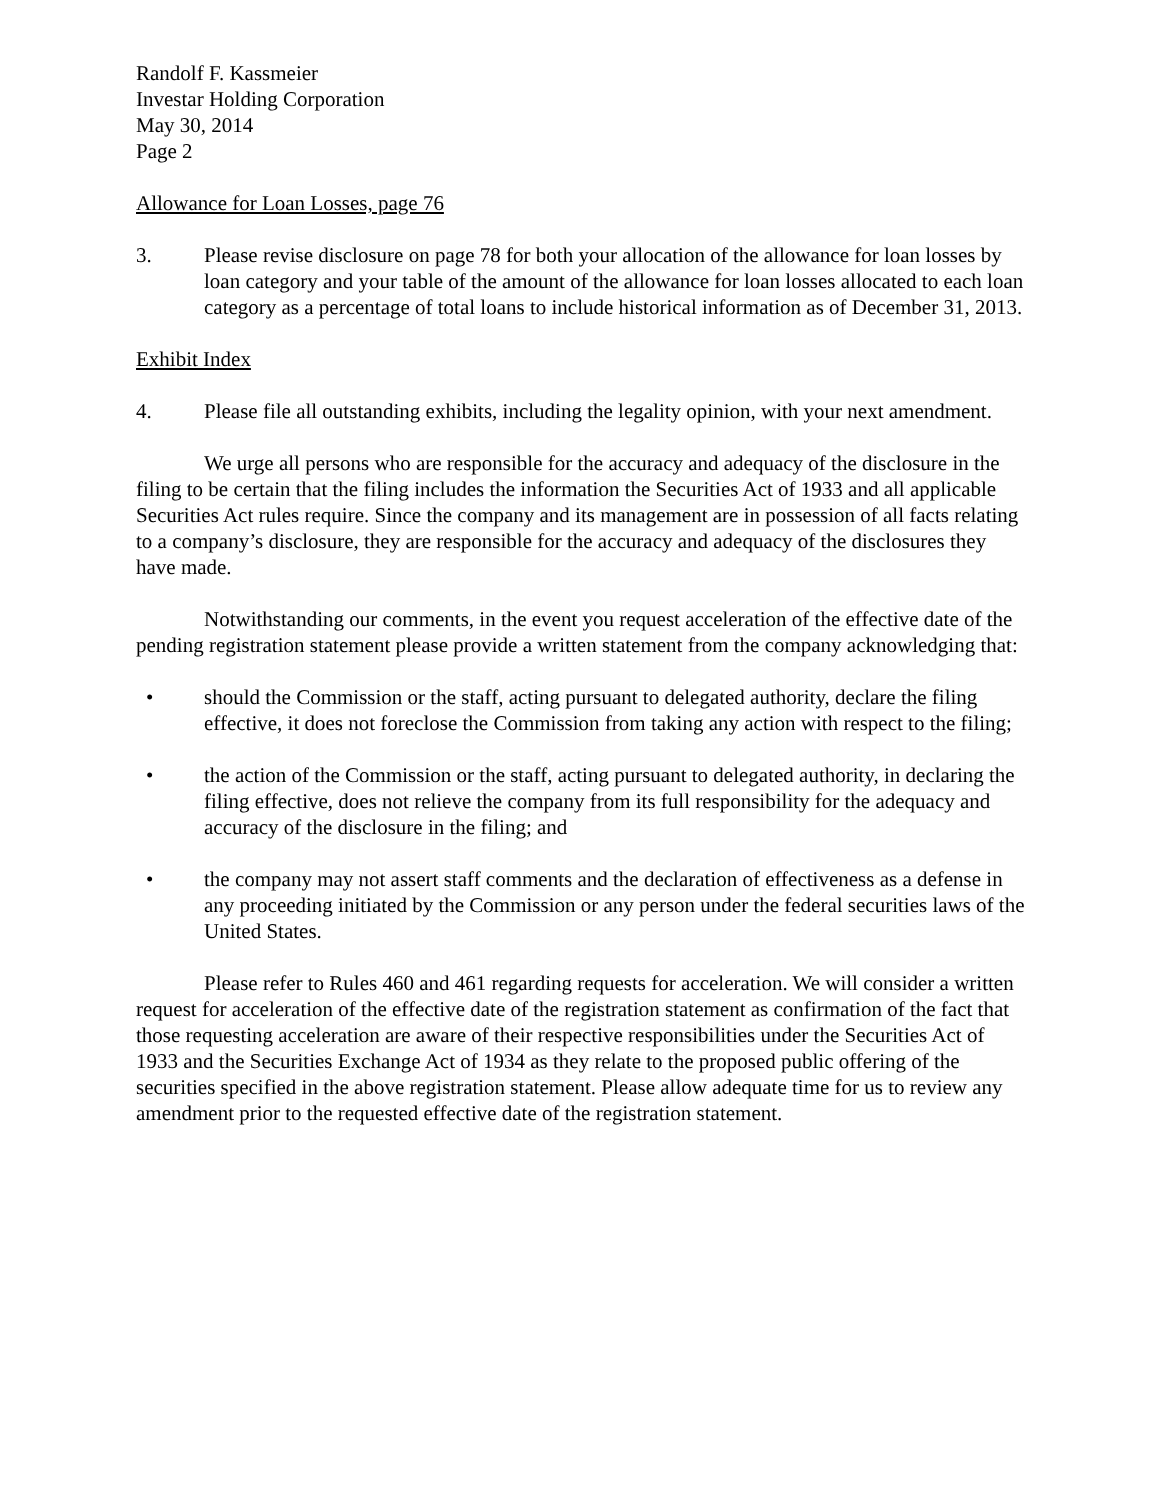Randolf F. Kassmeier
Investar Holding Corporation
May 30, 2014
Page 2
Allowance for Loan Losses, page 76
3. Please revise disclosure on page 78 for both your allocation of the allowance for loan losses by loan category and your table of the amount of the allowance for loan losses allocated to each loan category as a percentage of total loans to include historical information as of December 31, 2013.
Exhibit Index
4. Please file all outstanding exhibits, including the legality opinion, with your next amendment.
We urge all persons who are responsible for the accuracy and adequacy of the disclosure in the filing to be certain that the filing includes the information the Securities Act of 1933 and all applicable Securities Act rules require. Since the company and its management are in possession of all facts relating to a company’s disclosure, they are responsible for the accuracy and adequacy of the disclosures they have made.
Notwithstanding our comments, in the event you request acceleration of the effective date of the pending registration statement please provide a written statement from the company acknowledging that:
• should the Commission or the staff, acting pursuant to delegated authority, declare the filing effective, it does not foreclose the Commission from taking any action with respect to the filing;
• the action of the Commission or the staff, acting pursuant to delegated authority, in declaring the filing effective, does not relieve the company from its full responsibility for the adequacy and accuracy of the disclosure in the filing; and
• the company may not assert staff comments and the declaration of effectiveness as a defense in any proceeding initiated by the Commission or any person under the federal securities laws of the United States.
Please refer to Rules 460 and 461 regarding requests for acceleration. We will consider a written request for acceleration of the effective date of the registration statement as confirmation of the fact that those requesting acceleration are aware of their respective responsibilities under the Securities Act of 1933 and the Securities Exchange Act of 1934 as they relate to the proposed public offering of the securities specified in the above registration statement. Please allow adequate time for us to review any amendment prior to the requested effective date of the registration statement.